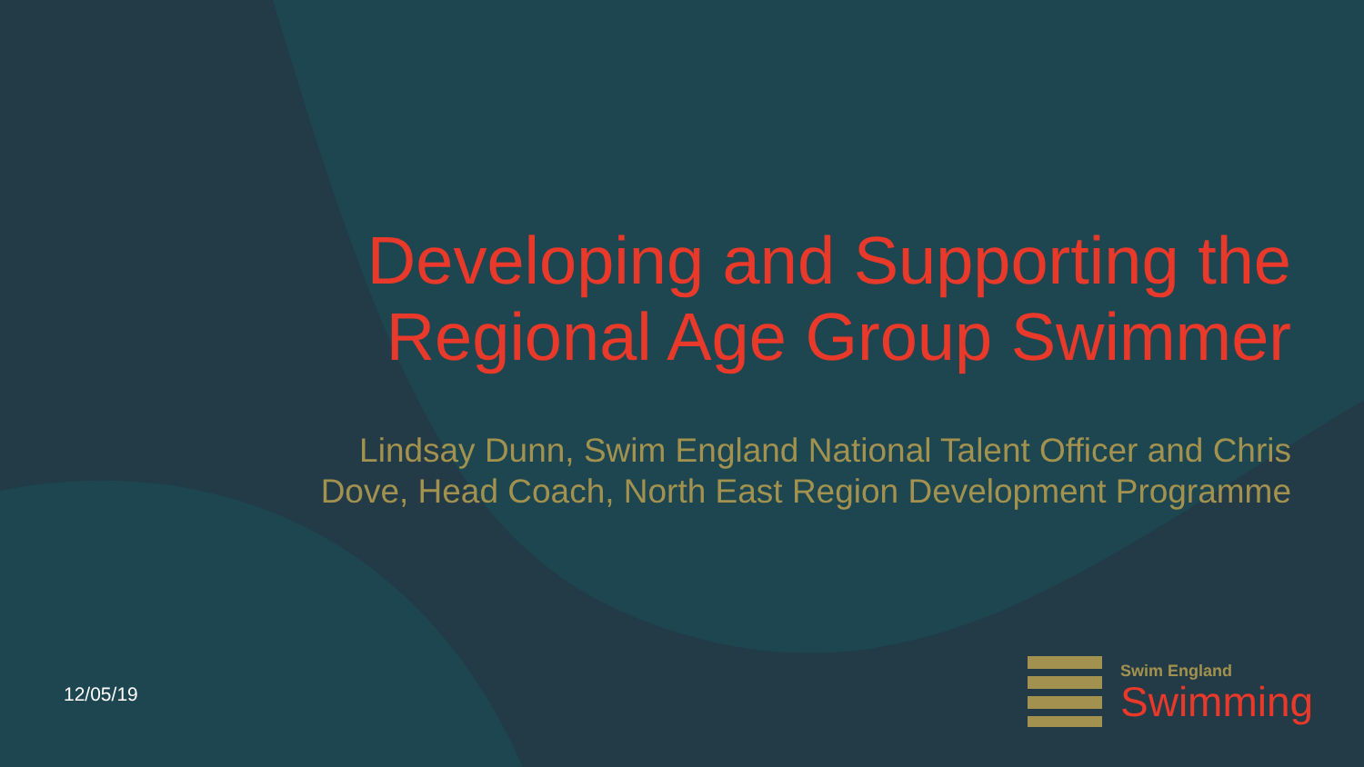Developing and Supporting the Regional Age Group Swimmer
Lindsay Dunn, Swim England National Talent Officer and Chris Dove, Head Coach, North East Region Development Programme
12/05/19
Swim England
Swimming